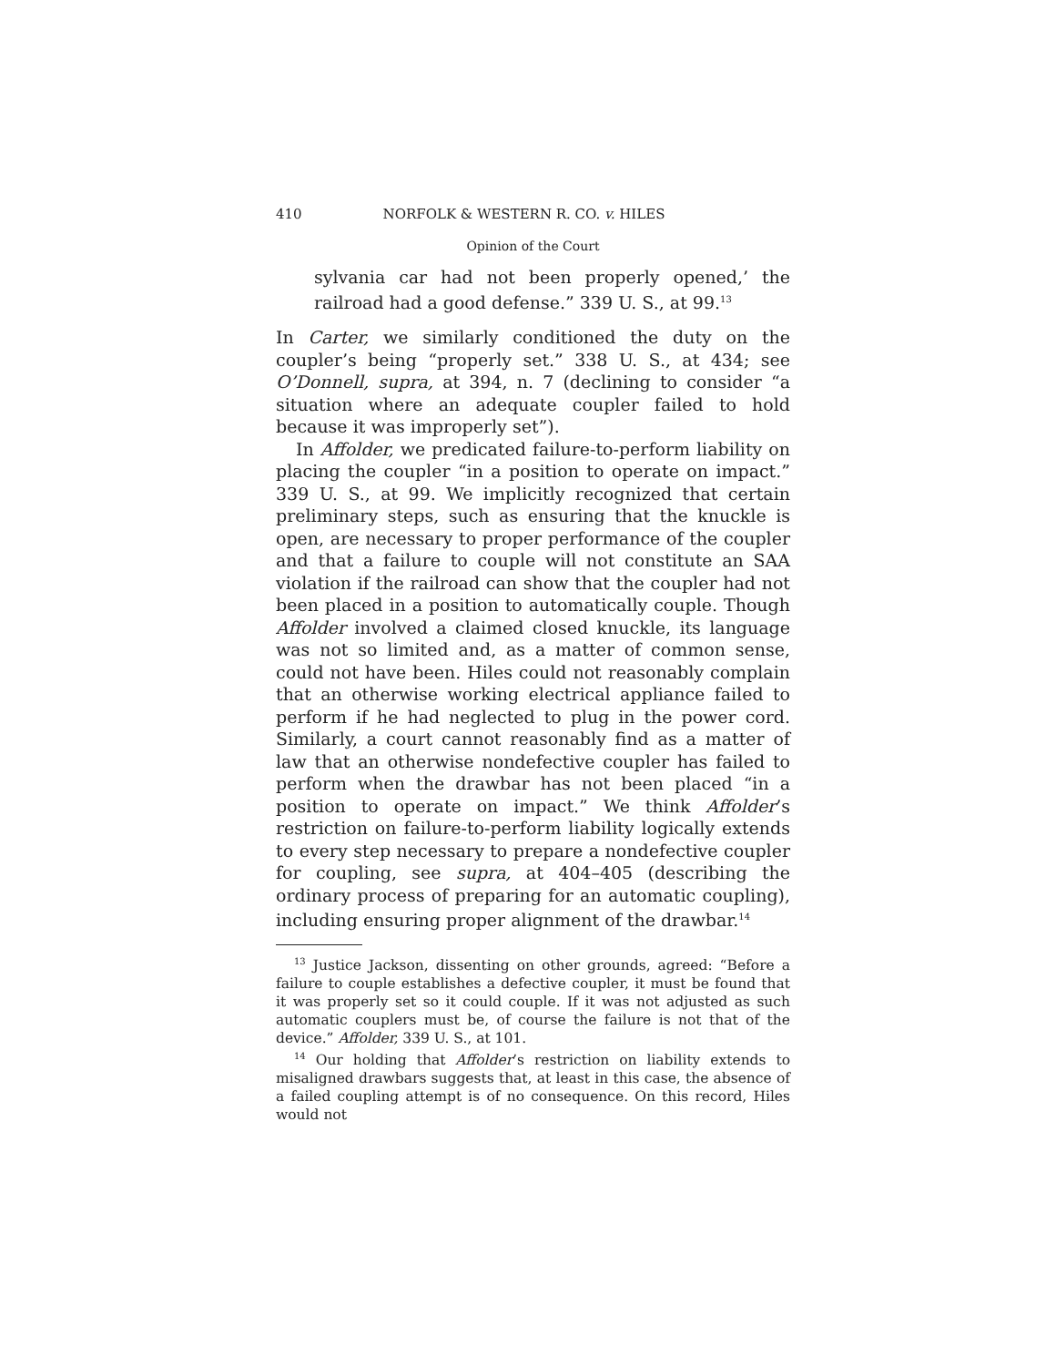410 NORFOLK & WESTERN R. CO. v. HILES
Opinion of the Court
sylvania car had not been properly opened,’ the railroad had a good defense.” 339 U. S., at 99.<sup>13</sup>
In Carter, we similarly conditioned the duty on the coupler’s being “properly set.” 338 U. S., at 434; see O’Donnell, supra, at 394, n. 7 (declining to consider “a situation where an adequate coupler failed to hold because it was improperly set”).
In Affolder, we predicated failure-to-perform liability on placing the coupler “in a position to operate on impact.” 339 U. S., at 99. We implicitly recognized that certain preliminary steps, such as ensuring that the knuckle is open, are necessary to proper performance of the coupler and that a failure to couple will not constitute an SAA violation if the railroad can show that the coupler had not been placed in a position to automatically couple. Though Affolder involved a claimed closed knuckle, its language was not so limited and, as a matter of common sense, could not have been. Hiles could not reasonably complain that an otherwise working electrical appliance failed to perform if he had neglected to plug in the power cord. Similarly, a court cannot reasonably find as a matter of law that an otherwise nondefective coupler has failed to perform when the drawbar has not been placed “in a position to operate on impact.” We think Affolder’s restriction on failure-to-perform liability logically extends to every step necessary to prepare a nondefective coupler for coupling, see supra, at 404–405 (describing the ordinary process of preparing for an automatic coupling), including ensuring proper alignment of the drawbar.<sup>14</sup>
<sup>13</sup> Justice Jackson, dissenting on other grounds, agreed: “Before a failure to couple establishes a defective coupler, it must be found that it was properly set so it could couple. If it was not adjusted as such automatic couplers must be, of course the failure is not that of the device.” Affolder, 339 U. S., at 101.
<sup>14</sup> Our holding that Affolder’s restriction on liability extends to misaligned drawbars suggests that, at least in this case, the absence of a failed coupling attempt is of no consequence. On this record, Hiles would not